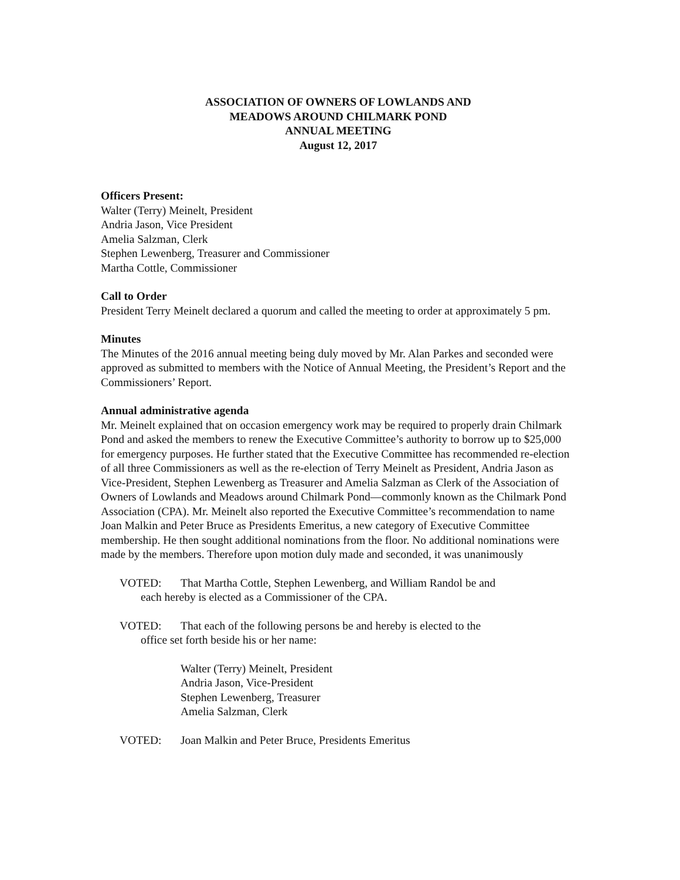ASSOCIATION OF OWNERS OF LOWLANDS AND
MEADOWS AROUND CHILMARK POND
ANNUAL MEETING
August 12, 2017
Officers Present:
Walter (Terry) Meinelt, President
Andria Jason, Vice President
Amelia Salzman, Clerk
Stephen Lewenberg, Treasurer and Commissioner
Martha Cottle, Commissioner
Call to Order
President Terry Meinelt declared a quorum and called the meeting to order at approximately 5 pm.
Minutes
The Minutes of the 2016 annual meeting being duly moved by Mr. Alan Parkes and seconded were approved as submitted to members with the Notice of Annual Meeting, the President’s Report and the Commissioners’ Report.
Annual administrative agenda
Mr. Meinelt explained that on occasion emergency work may be required to properly drain Chilmark Pond and asked the members to renew the Executive Committee’s authority to borrow up to $25,000 for emergency purposes. He further stated that the Executive Committee has recommended re-election of all three Commissioners as well as the re-election of Terry Meinelt as President, Andria Jason as Vice-President, Stephen Lewenberg as Treasurer and Amelia Salzman as Clerk of the Association of Owners of Lowlands and Meadows around Chilmark Pond—commonly known as the Chilmark Pond Association (CPA). Mr. Meinelt also reported the Executive Committee’s recommendation to name Joan Malkin and Peter Bruce as Presidents Emeritus, a new category of Executive Committee membership. He then sought additional nominations from the floor. No additional nominations were made by the members. Therefore upon motion duly made and seconded, it was unanimously
VOTED: That Martha Cottle, Stephen Lewenberg, and William Randol be and
each hereby is elected as a Commissioner of the CPA.
VOTED: That each of the following persons be and hereby is elected to the
office set forth beside his or her name:
Walter (Terry) Meinelt, President
Andria Jason, Vice-President
Stephen Lewenberg, Treasurer
Amelia Salzman, Clerk
VOTED: Joan Malkin and Peter Bruce, Presidents Emeritus